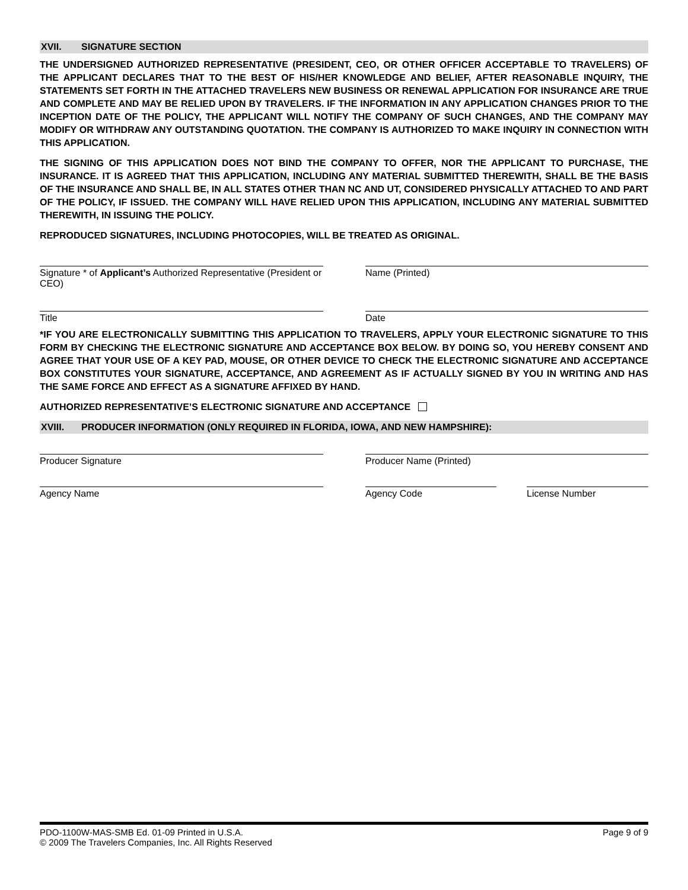XVII. SIGNATURE SECTION
THE UNDERSIGNED AUTHORIZED REPRESENTATIVE (PRESIDENT, CEO, OR OTHER OFFICER ACCEPTABLE TO TRAVELERS) OF THE APPLICANT DECLARES THAT TO THE BEST OF HIS/HER KNOWLEDGE AND BELIEF, AFTER REASONABLE INQUIRY, THE STATEMENTS SET FORTH IN THE ATTACHED TRAVELERS NEW BUSINESS OR RENEWAL APPLICATION FOR INSURANCE ARE TRUE AND COMPLETE AND MAY BE RELIED UPON BY TRAVELERS. IF THE INFORMATION IN ANY APPLICATION CHANGES PRIOR TO THE INCEPTION DATE OF THE POLICY, THE APPLICANT WILL NOTIFY THE COMPANY OF SUCH CHANGES, AND THE COMPANY MAY MODIFY OR WITHDRAW ANY OUTSTANDING QUOTATION. THE COMPANY IS AUTHORIZED TO MAKE INQUIRY IN CONNECTION WITH THIS APPLICATION.
THE SIGNING OF THIS APPLICATION DOES NOT BIND THE COMPANY TO OFFER, NOR THE APPLICANT TO PURCHASE, THE INSURANCE. IT IS AGREED THAT THIS APPLICATION, INCLUDING ANY MATERIAL SUBMITTED THEREWITH, SHALL BE THE BASIS OF THE INSURANCE AND SHALL BE, IN ALL STATES OTHER THAN NC AND UT, CONSIDERED PHYSICALLY ATTACHED TO AND PART OF THE POLICY, IF ISSUED. THE COMPANY WILL HAVE RELIED UPON THIS APPLICATION, INCLUDING ANY MATERIAL SUBMITTED THEREWITH, IN ISSUING THE POLICY.
REPRODUCED SIGNATURES, INCLUDING PHOTOCOPIES, WILL BE TREATED AS ORIGINAL.
Signature * of Applicant’s Authorized Representative (President or CEO)
Name (Printed)
Title Date
*IF YOU ARE ELECTRONICALLY SUBMITTING THIS APPLICATION TO TRAVELERS, APPLY YOUR ELECTRONIC SIGNATURE TO THIS FORM BY CHECKING THE ELECTRONIC SIGNATURE AND ACCEPTANCE BOX BELOW. BY DOING SO, YOU HEREBY CONSENT AND AGREE THAT YOUR USE OF A KEY PAD, MOUSE, OR OTHER DEVICE TO CHECK THE ELECTRONIC SIGNATURE AND ACCEPTANCE BOX CONSTITUTES YOUR SIGNATURE, ACCEPTANCE, AND AGREEMENT AS IF ACTUALLY SIGNED BY YOU IN WRITING AND HAS THE SAME FORCE AND EFFECT AS A SIGNATURE AFFIXED BY HAND.
AUTHORIZED REPRESENTATIVE’S ELECTRONIC SIGNATURE AND ACCEPTANCE
XVIII. PRODUCER INFORMATION (ONLY REQUIRED IN FLORIDA, IOWA, AND NEW HAMPSHIRE):
Producer Signature Producer Name (Printed)
Agency Name Agency Code License Number
PDO-1100W-MAS-SMB Ed. 01-09 Printed in U.S.A.
© 2009 The Travelers Companies, Inc. All Rights Reserved
Page 9 of 9